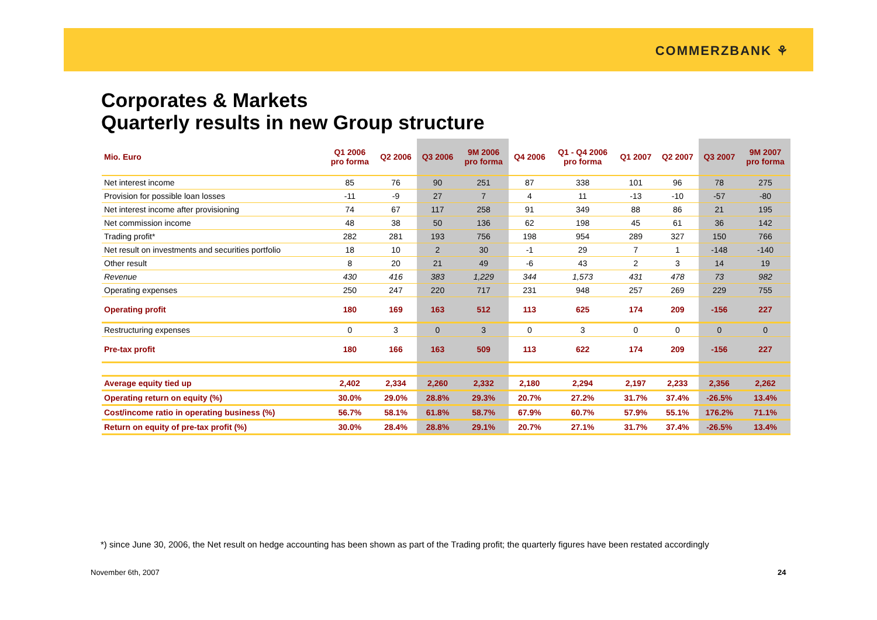COMMERZBANK ⚘
Corporates & Markets
Quarterly results in new Group structure
| Mio. Euro | Q1 2006 pro forma | Q2 2006 | Q3 2006 | 9M 2006 pro forma | Q4 2006 | Q1 - Q4 2006 pro forma | Q1 2007 | Q2 2007 | Q3 2007 | 9M 2007 pro forma |
| --- | --- | --- | --- | --- | --- | --- | --- | --- | --- | --- |
| Net interest income | 85 | 76 | 90 | 251 | 87 | 338 | 101 | 96 | 78 | 275 |
| Provision for possible loan losses | -11 | -9 | 27 | 7 | 4 | 11 | -13 | -10 | -57 | -80 |
| Net interest income after provisioning | 74 | 67 | 117 | 258 | 91 | 349 | 88 | 86 | 21 | 195 |
| Net commission income | 48 | 38 | 50 | 136 | 62 | 198 | 45 | 61 | 36 | 142 |
| Trading profit* | 282 | 281 | 193 | 756 | 198 | 954 | 289 | 327 | 150 | 766 |
| Net result on investments and securities portfolio | 18 | 10 | 2 | 30 | -1 | 29 | 7 | 1 | -148 | -140 |
| Other result | 8 | 20 | 21 | 49 | -6 | 43 | 2 | 3 | 14 | 19 |
| Revenue | 430 | 416 | 383 | 1,229 | 344 | 1,573 | 431 | 478 | 73 | 982 |
| Operating expenses | 250 | 247 | 220 | 717 | 231 | 948 | 257 | 269 | 229 | 755 |
| Operating profit | 180 | 169 | 163 | 512 | 113 | 625 | 174 | 209 | -156 | 227 |
| Restructuring expenses | 0 | 3 | 0 | 3 | 0 | 3 | 0 | 0 | 0 | 0 |
| Pre-tax profit | 180 | 166 | 163 | 509 | 113 | 622 | 174 | 209 | -156 | 227 |
| Average equity tied up | 2,402 | 2,334 | 2,260 | 2,332 | 2,180 | 2,294 | 2,197 | 2,233 | 2,356 | 2,262 |
| Operating return on equity (%) | 30.0% | 29.0% | 28.8% | 29.3% | 20.7% | 27.2% | 31.7% | 37.4% | -26.5% | 13.4% |
| Cost/income ratio in operating business (%) | 56.7% | 58.1% | 61.8% | 58.7% | 67.9% | 60.7% | 57.9% | 55.1% | 176.2% | 71.1% |
| Return on equity of pre-tax profit (%) | 30.0% | 28.4% | 28.8% | 29.1% | 20.7% | 27.1% | 31.7% | 37.4% | -26.5% | 13.4% |
*) since June 30, 2006, the Net result on hedge accounting has been shown as part of the Trading profit; the quarterly figures have been restated accordingly
November 6th, 2007 24